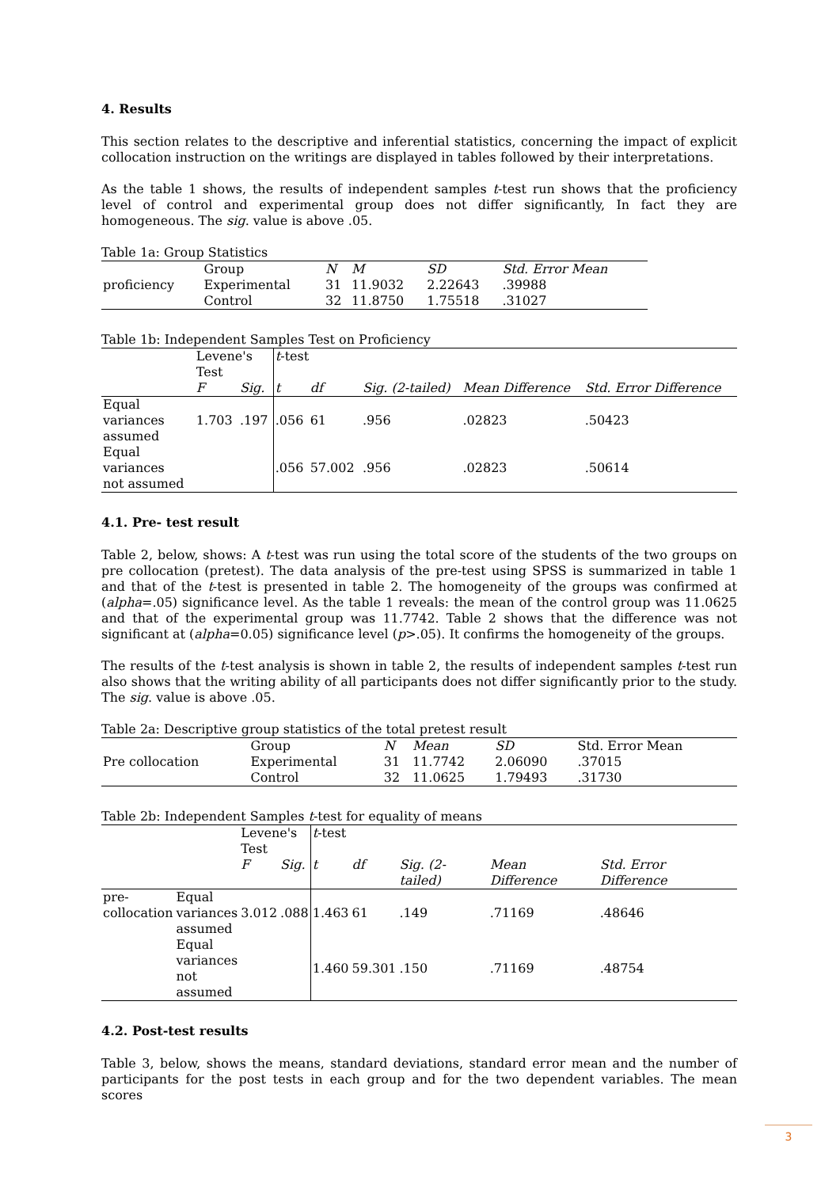4. Results
This section relates to the descriptive and inferential statistics, concerning the impact of explicit collocation instruction on the writings are displayed in tables followed by their interpretations.
As the table 1 shows, the results of independent samples t-test run shows that the proficiency level of control and experimental group does not differ significantly, In fact they are homogeneous. The sig. value is above .05.
Table 1a: Group Statistics
| | Group | N | M | SD | Std. Error Mean |
| proficiency | Experimental | 31 | 11.9032 | 2.22643 | .39988 |
| | Control | 32 | 11.8750 | 1.75518 | .31027 |
Table 1b: Independent Samples Test on Proficiency
| | Levene's Test | | t -test | | | | |
| | F | Sig. | t | df | Sig. (2-tailed) | Mean Difference | Std. Error Difference |
| Equal variances assumed | 1.703 | .197 | .056 | 61 | .956 | .02823 | .50423 |
| Equal variances not assumed | | | .056 | 57.002 | .956 | .02823 | .50614 |
4.1. Pre- test result
Table 2, below, shows: A t-test was run using the total score of the students of the two groups on pre collocation (pretest). The data analysis of the pre-test using SPSS is summarized in table 1 and that of the t-test is presented in table 2. The homogeneity of the groups was confirmed at (alpha=.05) significance level. As the table 1 reveals: the mean of the control group was 11.0625 and that of the experimental group was 11.7742. Table 2 shows that the difference was not significant at (alpha=0.05) significance level (p>.05). It confirms the homogeneity of the groups.
The results of the t-test analysis is shown in table 2, the results of independent samples t-test run also shows that the writing ability of all participants does not differ significantly prior to the study. The sig. value is above .05.
Table 2a: Descriptive group statistics of the total pretest result
| | Group | N | Mean | SD | Std. Error Mean |
| Pre collocation | Experimental | 31 | 11.7742 | 2.06090 | .37015 |
| | Control | 32 | 11.0625 | 1.79493 | .31730 |
Table 2b: Independent Samples t-test for equality of means
| | | Levene's Test | | t -test | | | | |
| | | F | Sig. | t | df | Sig. (2-tailed) | Mean Difference | Std. Error Difference |
| pre- collocation | Equal variances assumed | 3.012 | .088 | 1.463 | 61 | .149 | .71169 | .48646 |
| | Equal variances not assumed | | | 1.460 | 59.301 | .150 | .71169 | .48754 |
4.2. Post-test results
Table 3, below, shows the means, standard deviations, standard error mean and the number of participants for the post tests in each group and for the two dependent variables. The mean scores
3